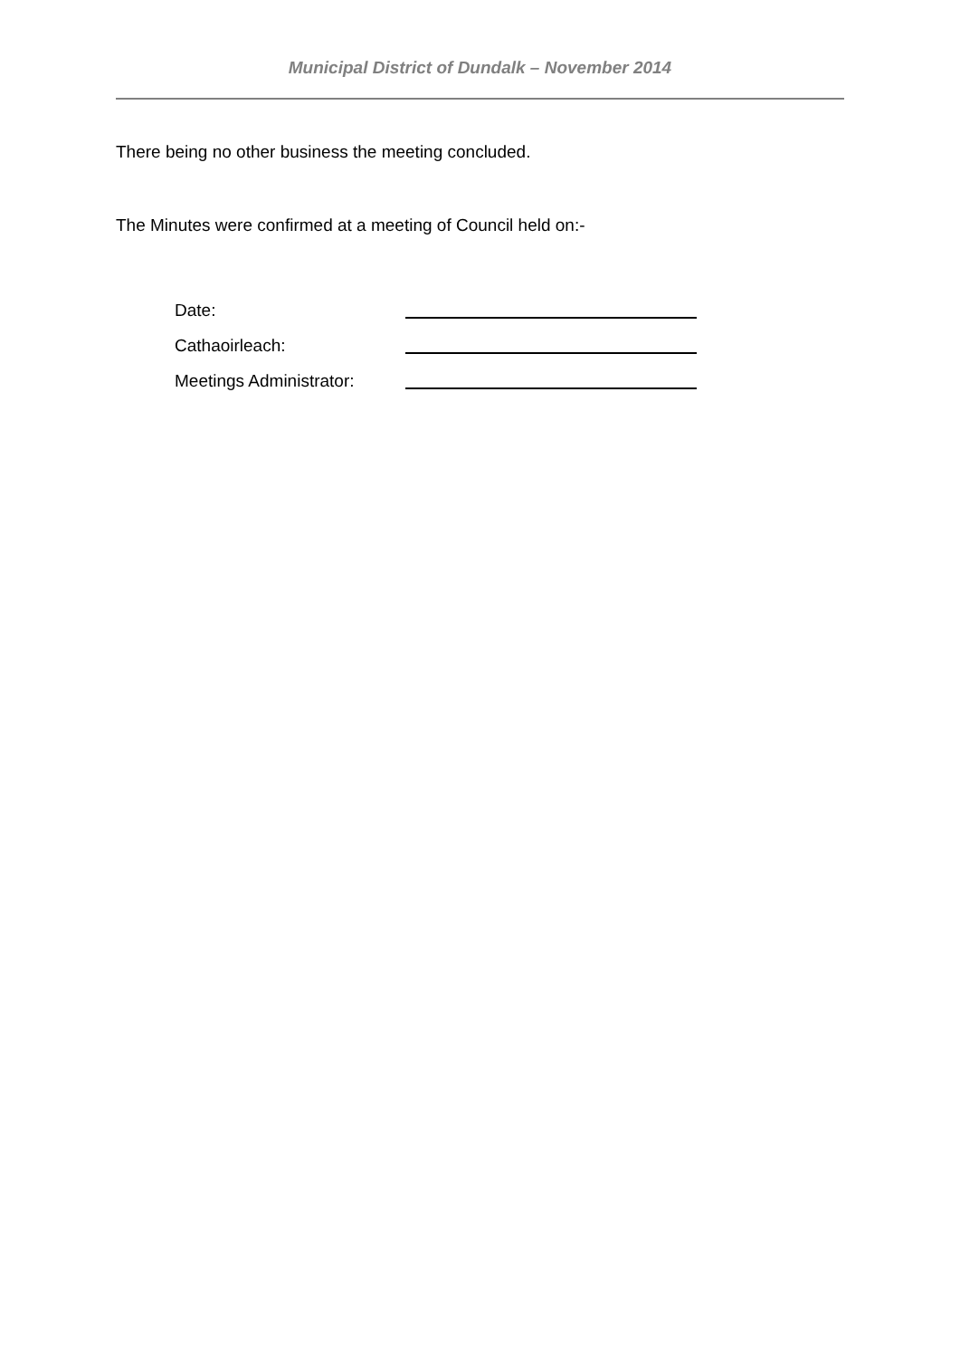Municipal District of Dundalk – November 2014
There being no other business the meeting concluded.
The Minutes were confirmed at a meeting of Council held on:-
Date:
Cathaoirleach:
Meetings Administrator: